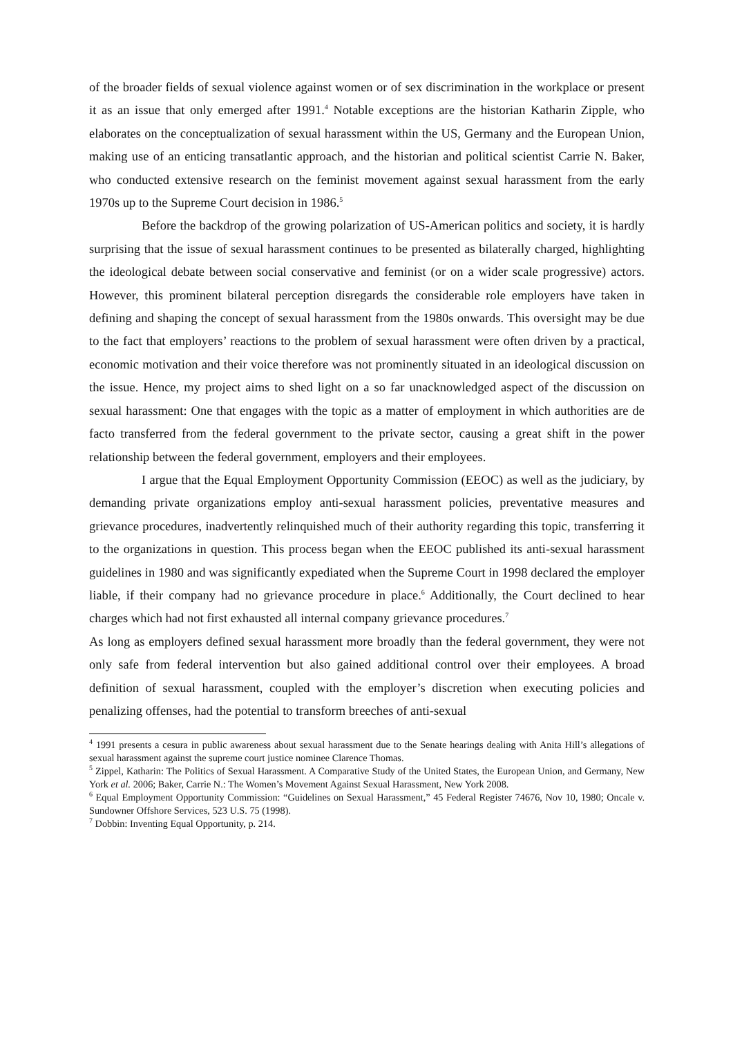of the broader fields of sexual violence against women or of sex discrimination in the workplace or present it as an issue that only emerged after 1991.<sup>4</sup> Notable exceptions are the historian Katharin Zipple, who elaborates on the conceptualization of sexual harassment within the US, Germany and the European Union, making use of an enticing transatlantic approach, and the historian and political scientist Carrie N. Baker, who conducted extensive research on the feminist movement against sexual harassment from the early 1970s up to the Supreme Court decision in 1986.<sup>5</sup>
Before the backdrop of the growing polarization of US-American politics and society, it is hardly surprising that the issue of sexual harassment continues to be presented as bilaterally charged, highlighting the ideological debate between social conservative and feminist (or on a wider scale progressive) actors. However, this prominent bilateral perception disregards the considerable role employers have taken in defining and shaping the concept of sexual harassment from the 1980s onwards. This oversight may be due to the fact that employers’ reactions to the problem of sexual harassment were often driven by a practical, economic motivation and their voice therefore was not prominently situated in an ideological discussion on the issue. Hence, my project aims to shed light on a so far unacknowledged aspect of the discussion on sexual harassment: One that engages with the topic as a matter of employment in which authorities are de facto transferred from the federal government to the private sector, causing a great shift in the power relationship between the federal government, employers and their employees.
I argue that the Equal Employment Opportunity Commission (EEOC) as well as the judiciary, by demanding private organizations employ anti-sexual harassment policies, preventative measures and grievance procedures, inadvertently relinquished much of their authority regarding this topic, transferring it to the organizations in question. This process began when the EEOC published its anti-sexual harassment guidelines in 1980 and was significantly expediated when the Supreme Court in 1998 declared the employer liable, if their company had no grievance procedure in place.<sup>6</sup> Additionally, the Court declined to hear charges which had not first exhausted all internal company grievance procedures.<sup>7</sup>
As long as employers defined sexual harassment more broadly than the federal government, they were not only safe from federal intervention but also gained additional control over their employees. A broad definition of sexual harassment, coupled with the employer’s discretion when executing policies and penalizing offenses, had the potential to transform breeches of anti-sexual
<sup>4</sup> 1991 presents a cesura in public awareness about sexual harassment due to the Senate hearings dealing with Anita Hill’s allegations of sexual harassment against the supreme court justice nominee Clarence Thomas.
<sup>5</sup> Zippel, Katharin: The Politics of Sexual Harassment. A Comparative Study of the United States, the European Union, and Germany, New York et al. 2006; Baker, Carrie N.: The Women’s Movement Against Sexual Harassment, New York 2008.
<sup>6</sup> Equal Employment Opportunity Commission: “Guidelines on Sexual Harassment,” 45 Federal Register 74676, Nov 10, 1980; Oncale v. Sundowner Offshore Services, 523 U.S. 75 (1998).
<sup>7</sup> Dobbin: Inventing Equal Opportunity, p. 214.